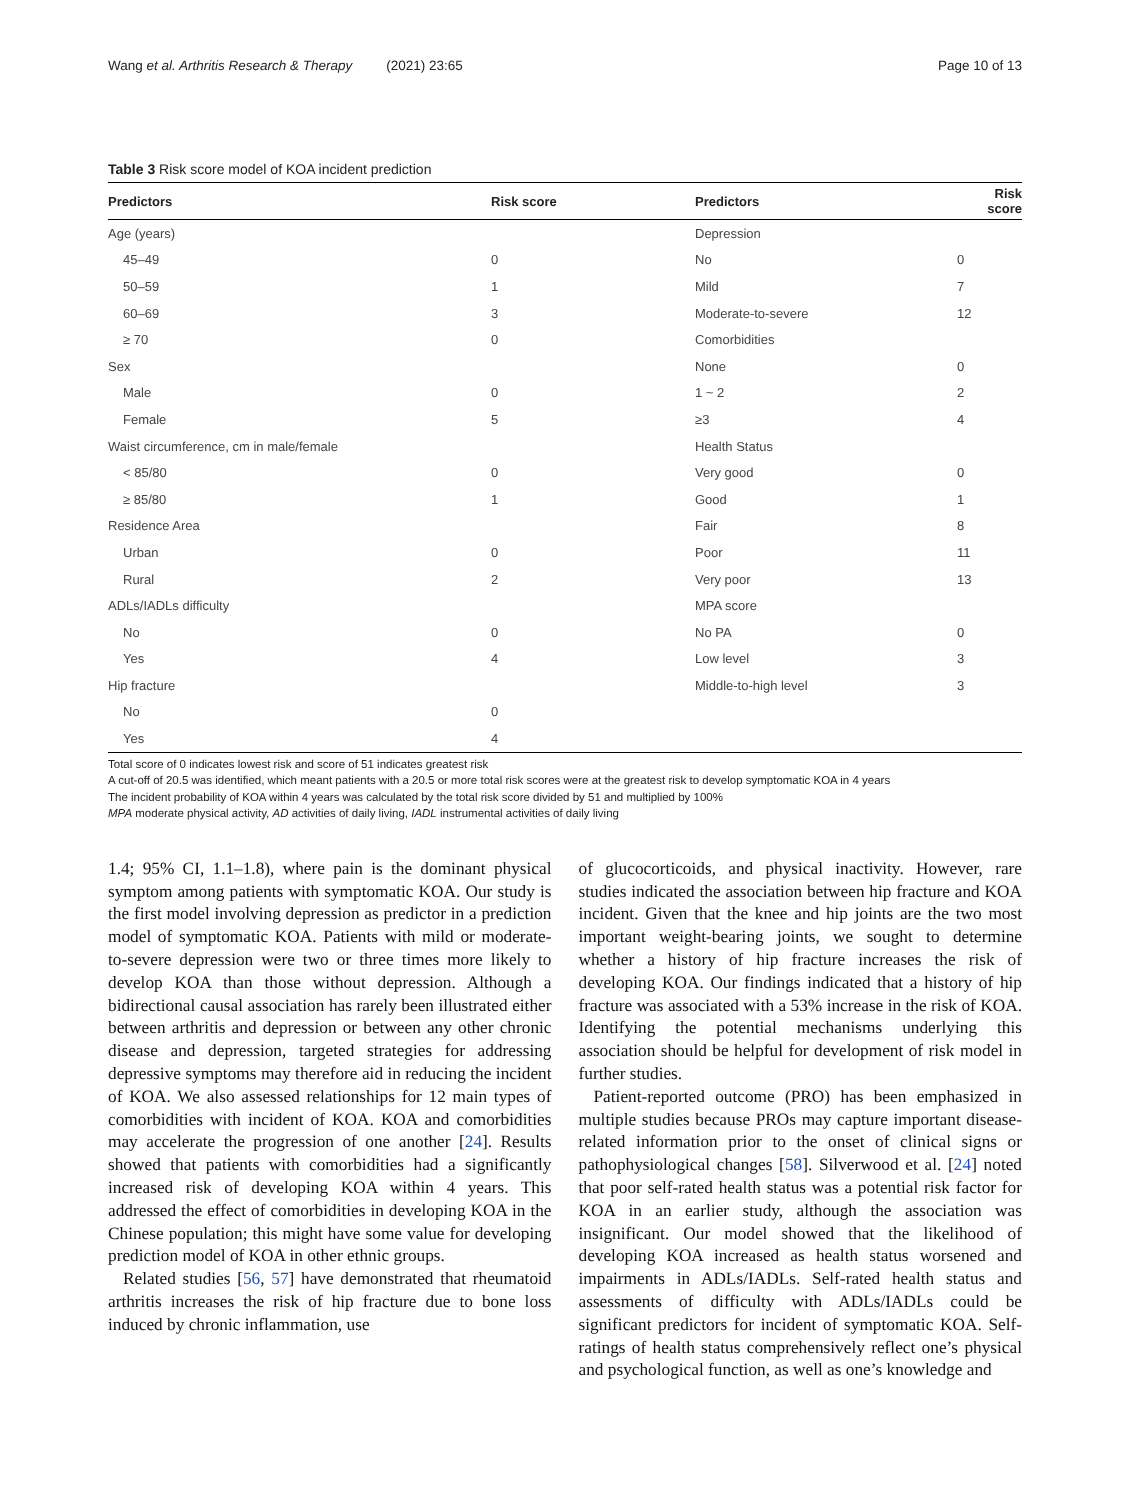Wang et al. Arthritis Research & Therapy (2021) 23:65 Page 10 of 13
Table 3 Risk score model of KOA incident prediction
| Predictors | Risk score | Predictors | Risk score |
| --- | --- | --- | --- |
| Age (years) | | Depression | |
| 45–49 | 0 | No | 0 |
| 50–59 | 1 | Mild | 7 |
| 60–69 | 3 | Moderate-to-severe | 12 |
| ≥ 70 | 0 | Comorbidities | |
| Sex | | None | 0 |
| Male | 0 | 1 ~ 2 | 2 |
| Female | 5 | ≥3 | 4 |
| Waist circumference, cm in male/female | | Health Status | |
| < 85/80 | 0 | Very good | 0 |
| ≥ 85/80 | 1 | Good | 1 |
| Residence Area | | Fair | 8 |
| Urban | 0 | Poor | 11 |
| Rural | 2 | Very poor | 13 |
| ADLs/IADLs difficulty | | MPA score | |
| No | 0 | No PA | 0 |
| Yes | 4 | Low level | 3 |
| Hip fracture | | Middle-to-high level | 3 |
| No | 0 | | |
| Yes | 4 | | |
Total score of 0 indicates lowest risk and score of 51 indicates greatest risk
A cut-off of 20.5 was identified, which meant patients with a 20.5 or more total risk scores were at the greatest risk to develop symptomatic KOA in 4 years
The incident probability of KOA within 4 years was calculated by the total risk score divided by 51 and multiplied by 100%
MPA moderate physical activity, AD activities of daily living, IADL instrumental activities of daily living
1.4; 95% CI, 1.1–1.8), where pain is the dominant physical symptom among patients with symptomatic KOA. Our study is the first model involving depression as predictor in a prediction model of symptomatic KOA. Patients with mild or moderate-to-severe depression were two or three times more likely to develop KOA than those without depression. Although a bidirectional causal association has rarely been illustrated either between arthritis and depression or between any other chronic disease and depression, targeted strategies for addressing depressive symptoms may therefore aid in reducing the incident of KOA. We also assessed relationships for 12 main types of comorbidities with incident of KOA. KOA and comorbidities may accelerate the progression of one another [24]. Results showed that patients with comorbidities had a significantly increased risk of developing KOA within 4 years. This addressed the effect of comorbidities in developing KOA in the Chinese population; this might have some value for developing prediction model of KOA in other ethnic groups.
Related studies [56, 57] have demonstrated that rheumatoid arthritis increases the risk of hip fracture due to bone loss induced by chronic inflammation, use
of glucocorticoids, and physical inactivity. However, rare studies indicated the association between hip fracture and KOA incident. Given that the knee and hip joints are the two most important weight-bearing joints, we sought to determine whether a history of hip fracture increases the risk of developing KOA. Our findings indicated that a history of hip fracture was associated with a 53% increase in the risk of KOA. Identifying the potential mechanisms underlying this association should be helpful for development of risk model in further studies.
Patient-reported outcome (PRO) has been emphasized in multiple studies because PROs may capture important disease-related information prior to the onset of clinical signs or pathophysiological changes [58]. Silverwood et al. [24] noted that poor self-rated health status was a potential risk factor for KOA in an earlier study, although the association was insignificant. Our model showed that the likelihood of developing KOA increased as health status worsened and impairments in ADLs/IADLs. Self-rated health status and assessments of difficulty with ADLs/IADLs could be significant predictors for incident of symptomatic KOA. Self-ratings of health status comprehensively reflect one’s physical and psychological function, as well as one’s knowledge and